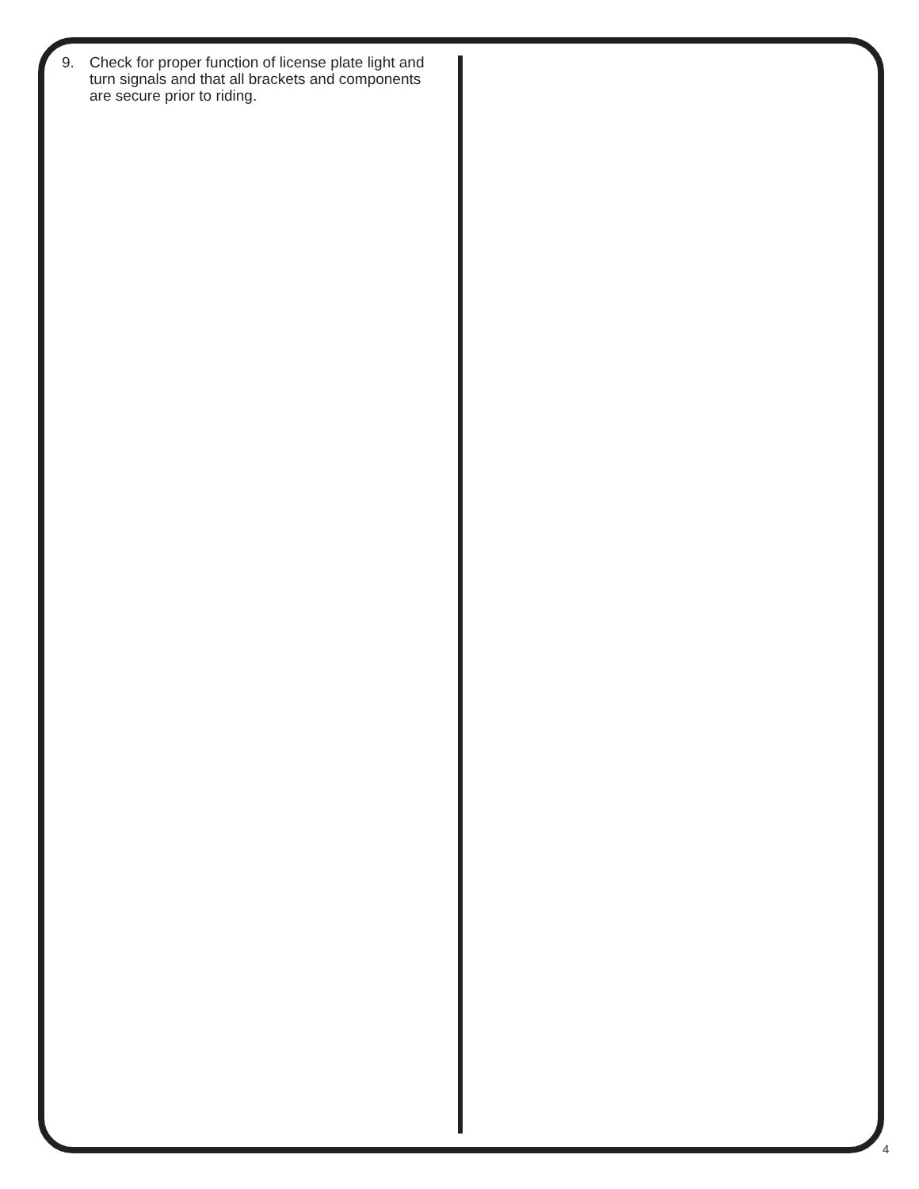9. Check for proper function of license plate light and turn signals and that all brackets and components are secure prior to riding.
4